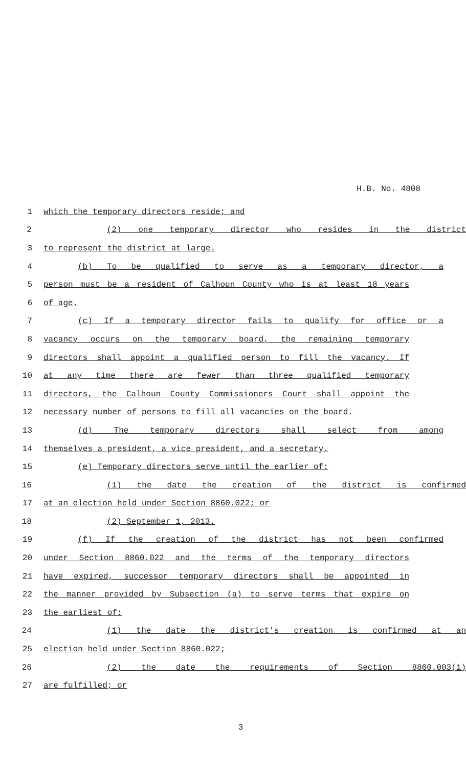H.B. No. 4808
1 which the temporary directors reside; and
2 (2) one temporary director who resides in the district
3 to represent the district at large.
4 (b) To be qualified to serve as a temporary director, a
5 person must be a resident of Calhoun County who is at least 18 years
6 of age.
7 (c) If a temporary director fails to qualify for office or a
8 vacancy occurs on the temporary board, the remaining temporary
9 directors shall appoint a qualified person to fill the vacancy. If
10 at any time there are fewer than three qualified temporary
11 directors, the Calhoun County Commissioners Court shall appoint the
12 necessary number of persons to fill all vacancies on the board.
13 (d) The temporary directors shall select from among
14 themselves a president, a vice president, and a secretary.
15 (e) Temporary directors serve until the earlier of:
16 (1) the date the creation of the district is confirmed
17 at an election held under Section 8860.022; or
18 (2) September 1, 2013.
19 (f) If the creation of the district has not been confirmed
20 under Section 8860.022 and the terms of the temporary directors
21 have expired, successor temporary directors shall be appointed in
22 the manner provided by Subsection (a) to serve terms that expire on
23 the earliest of:
24 (1) the date the district's creation is confirmed at an
25 election held under Section 8860.022;
26 (2) the date the requirements of Section 8860.003(1)
27 are fulfilled; or
3